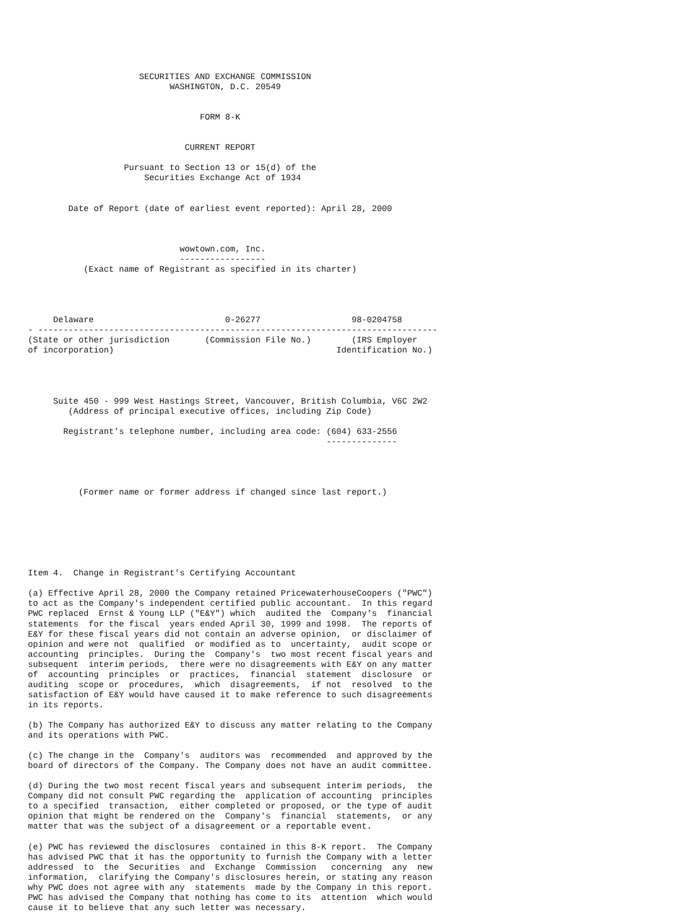SECURITIES AND EXCHANGE COMMISSION
                            WASHINGTON, D.C. 20549


                                  FORM 8-K


                               CURRENT REPORT

                   Pursuant to Section 13 or 15(d) of the
                       Securities Exchange Act of 1934


        Date of Report (date of earliest event reported): April 28, 2000



                              wowtown.com, Inc.
                              -----------------
           (Exact name of Registrant as specified in its charter)




     Delaware                          0-26277                  98-0204758
- -------------------------------------------------------------------------------
(State or other jurisdiction       (Commission File No.)        (IRS Employer
of incorporation)                                            Identification No.)




     Suite 450 - 999 West Hastings Street, Vancouver, British Columbia, V6C 2W2
        (Address of principal executive offices, including Zip Code)

       Registrant's telephone number, including area code: (604) 633-2556
                                                           --------------




          (Former name or former address if changed since last report.)







Item 4.  Change in Registrant's Certifying Accountant

(a) Effective April 28, 2000 the Company retained PricewaterhouseCoopers ("PWC")
to act as the Company's independent certified public accountant.  In this regard
PWC replaced  Ernst & Young LLP ("E&Y") which  audited the  Company's  financial
statements  for the fiscal  years ended April 30, 1999 and 1998.  The reports of
E&Y for these fiscal years did not contain an adverse opinion,  or disclaimer of
opinion and were not  qualified  or modified as to  uncertainty,  audit scope or
accounting  principles.  During the  Company's  two most recent fiscal years and
subsequent  interim periods,  there were no disagreements with E&Y on any matter
of  accounting  principles  or  practices,  financial  statement  disclosure  or
auditing  scope or  procedures,  which  disagreements,  if not  resolved  to the
satisfaction of E&Y would have caused it to make reference to such disagreements
in its reports.

(b) The Company has authorized E&Y to discuss any matter relating to the Company
and its operations with PWC.

(c) The change in the  Company's  auditors was  recommended  and approved by the
board of directors of the Company. The Company does not have an audit committee.

(d) During the two most recent fiscal years and subsequent interim periods,  the
Company did not consult PWC regarding the  application of accounting  principles
to a specified  transaction,  either completed or proposed, or the type of audit
opinion that might be rendered on the  Company's  financial  statements,  or any
matter that was the subject of a disagreement or a reportable event.

(e) PWC has reviewed the disclosures  contained in this 8-K report.  The Company
has advised PWC that it has the opportunity to furnish the Company with a letter
addressed  to  the  Securities  and  Exchange  Commission   concerning  any  new
information,  clarifying the Company's disclosures herein, or stating any reason
why PWC does not agree with any  statements  made by the Company in this report.
PWC has advised the Company that nothing has come to its  attention  which would
cause it to believe that any such letter was necessary.